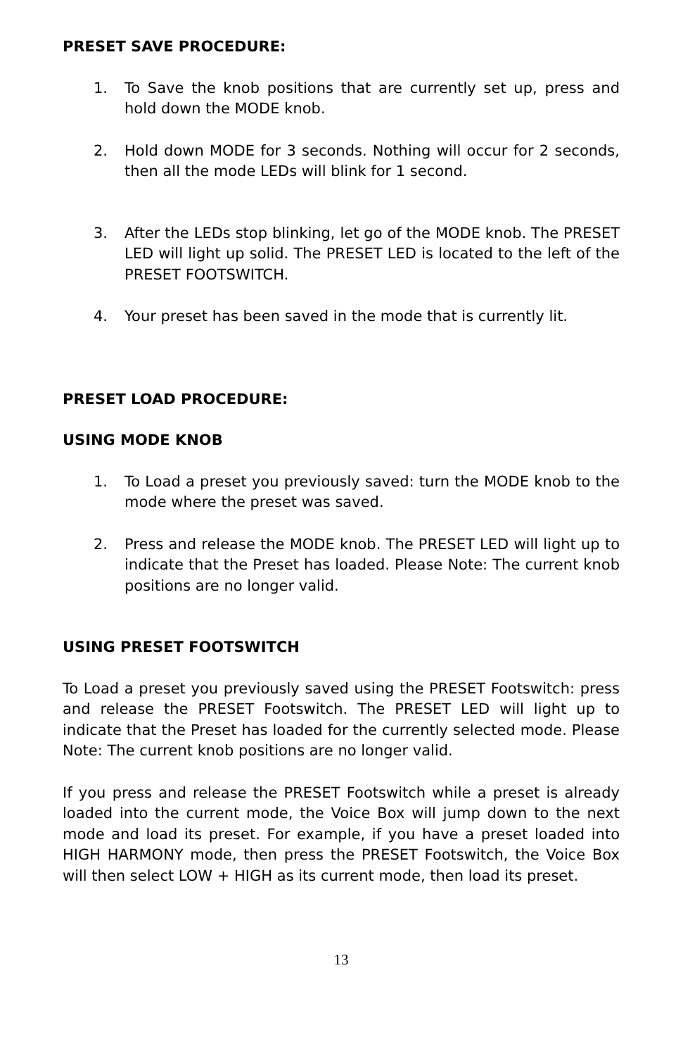PRESET SAVE PROCEDURE:
1. To Save the knob positions that are currently set up, press and hold down the MODE knob.
2. Hold down MODE for 3 seconds. Nothing will occur for 2 seconds, then all the mode LEDs will blink for 1 second.
3. After the LEDs stop blinking, let go of the MODE knob. The PRESET LED will light up solid. The PRESET LED is located to the left of the PRESET FOOTSWITCH.
4. Your preset has been saved in the mode that is currently lit.
PRESET LOAD PROCEDURE:
USING MODE KNOB
1. To Load a preset you previously saved: turn the MODE knob to the mode where the preset was saved.
2. Press and release the MODE knob. The PRESET LED will light up to indicate that the Preset has loaded. Please Note: The current knob positions are no longer valid.
USING PRESET FOOTSWITCH
To Load a preset you previously saved using the PRESET Footswitch: press and release the PRESET Footswitch. The PRESET LED will light up to indicate that the Preset has loaded for the currently selected mode. Please Note: The current knob positions are no longer valid.
If you press and release the PRESET Footswitch while a preset is already loaded into the current mode, the Voice Box will jump down to the next mode and load its preset. For example, if you have a preset loaded into HIGH HARMONY mode, then press the PRESET Footswitch, the Voice Box will then select LOW + HIGH as its current mode, then load its preset.
13